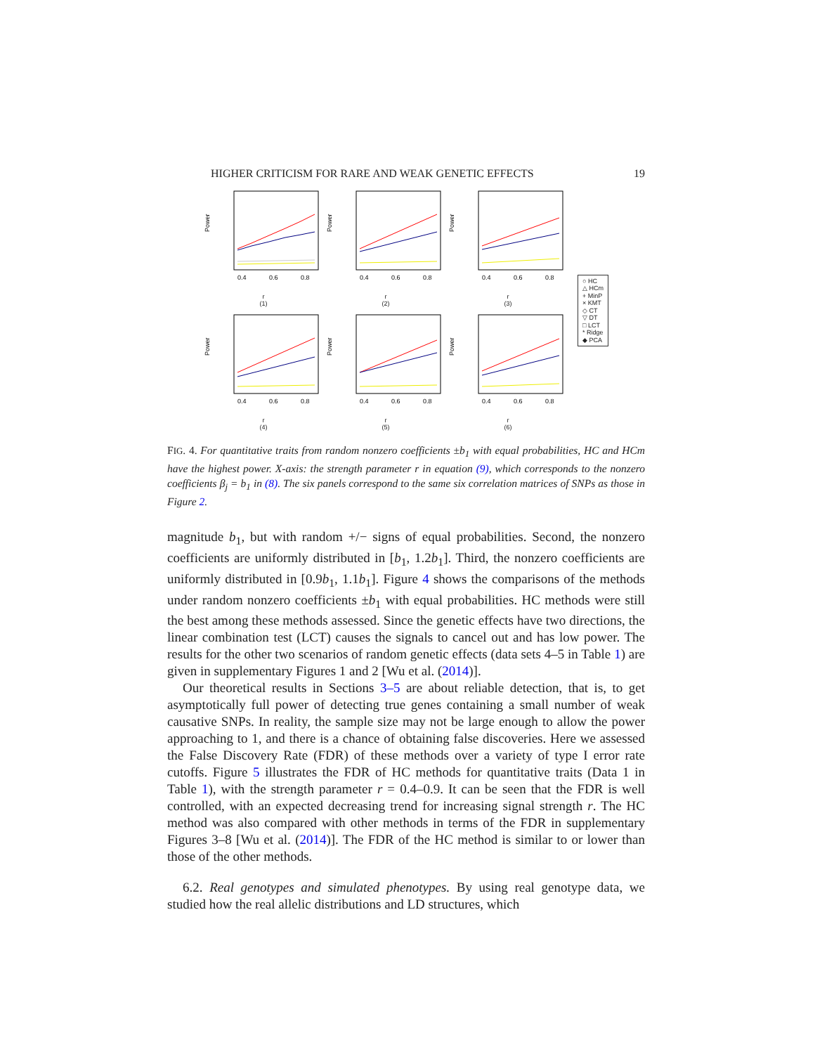HIGHER CRITICISM FOR RARE AND WEAK GENETIC EFFECTS 19
Power
0.4
0.6
0.8
r
(1)
Power
0.4
0.6
0.8
r
(2)
Power
0.4
0.6
0.8
r
(3)
Power
0.4
0.6
0.8
r
(4)
Power
0.4
0.6
0.8
r
(5)
Power
0.4
0.6
0.8
r
(6)
○ HC
△ HCm
+ MinP
× KMT
◇ CT
▽ DT
□ LCT
* Ridge
◆ PCA
FIG. 4. For quantitative traits from random nonzero coefficients ±b<sub>1</sub> with equal probabilities, HC and HCm have the highest power. X-axis: the strength parameter r in equation (9), which corresponds to the nonzero coefficients β<sub>j</sub> = b<sub>1</sub> in (8). The six panels correspond to the same six correlation matrices of SNPs as those in Figure 2.
magnitude b<sub>1</sub>, but with random +/− signs of equal probabilities. Second, the nonzero coefficients are uniformly distributed in [b<sub>1</sub>, 1.2b<sub>1</sub>]. Third, the nonzero coefficients are uniformly distributed in [0.9b<sub>1</sub>, 1.1b<sub>1</sub>]. Figure 4 shows the comparisons of the methods under random nonzero coefficients ±b<sub>1</sub> with equal probabilities. HC methods were still the best among these methods assessed. Since the genetic effects have two directions, the linear combination test (LCT) causes the signals to cancel out and has low power. The results for the other two scenarios of random genetic effects (data sets 4–5 in Table 1) are given in supplementary Figures 1 and 2 [Wu et al. (2014)].
Our theoretical results in Sections 3–5 are about reliable detection, that is, to get asymptotically full power of detecting true genes containing a small number of weak causative SNPs. In reality, the sample size may not be large enough to allow the power approaching to 1, and there is a chance of obtaining false discoveries. Here we assessed the False Discovery Rate (FDR) of these methods over a variety of type I error rate cutoffs. Figure 5 illustrates the FDR of HC methods for quantitative traits (Data 1 in Table 1), with the strength parameter r = 0.4–0.9. It can be seen that the FDR is well controlled, with an expected decreasing trend for increasing signal strength r. The HC method was also compared with other methods in terms of the FDR in supplementary Figures 3–8 [Wu et al. (2014)]. The FDR of the HC method is similar to or lower than those of the other methods.
6.2. Real genotypes and simulated phenotypes. By using real genotype data, we studied how the real allelic distributions and LD structures, which